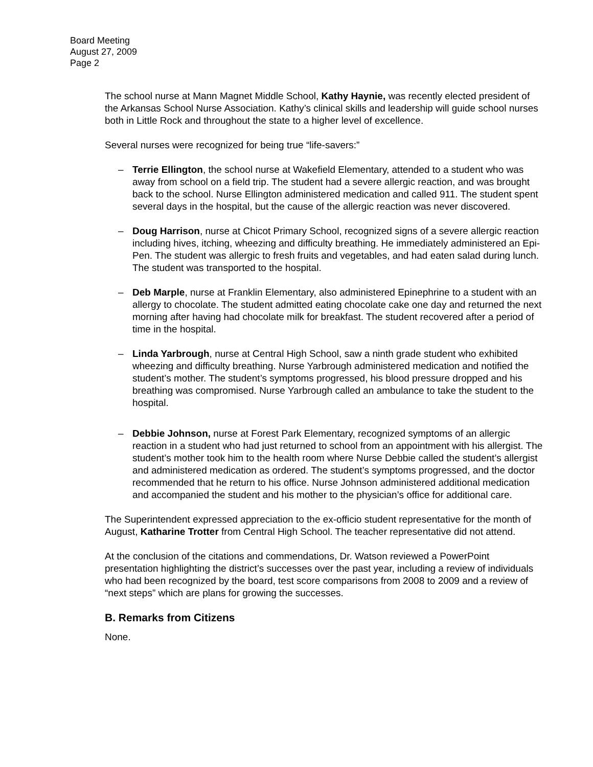Board Meeting
August 27, 2009
Page 2
The school nurse at Mann Magnet Middle School, Kathy Haynie, was recently elected president of the Arkansas School Nurse Association. Kathy’s clinical skills and leadership will guide school nurses both in Little Rock and throughout the state to a higher level of excellence.
Several nurses were recognized for being true “life-savers:”
– Terrie Ellington, the school nurse at Wakefield Elementary, attended to a student who was away from school on a field trip. The student had a severe allergic reaction, and was brought back to the school. Nurse Ellington administered medication and called 911. The student spent several days in the hospital, but the cause of the allergic reaction was never discovered.
– Doug Harrison, nurse at Chicot Primary School, recognized signs of a severe allergic reaction including hives, itching, wheezing and difficulty breathing. He immediately administered an Epi-Pen. The student was allergic to fresh fruits and vegetables, and had eaten salad during lunch. The student was transported to the hospital.
– Deb Marple, nurse at Franklin Elementary, also administered Epinephrine to a student with an allergy to chocolate. The student admitted eating chocolate cake one day and returned the next morning after having had chocolate milk for breakfast. The student recovered after a period of time in the hospital.
– Linda Yarbrough, nurse at Central High School, saw a ninth grade student who exhibited wheezing and difficulty breathing. Nurse Yarbrough administered medication and notified the student’s mother. The student’s symptoms progressed, his blood pressure dropped and his breathing was compromised. Nurse Yarbrough called an ambulance to take the student to the hospital.
– Debbie Johnson, nurse at Forest Park Elementary, recognized symptoms of an allergic reaction in a student who had just returned to school from an appointment with his allergist. The student’s mother took him to the health room where Nurse Debbie called the student’s allergist and administered medication as ordered. The student’s symptoms progressed, and the doctor recommended that he return to his office. Nurse Johnson administered additional medication and accompanied the student and his mother to the physician’s office for additional care.
The Superintendent expressed appreciation to the ex-officio student representative for the month of August, Katharine Trotter from Central High School. The teacher representative did not attend.
At the conclusion of the citations and commendations, Dr. Watson reviewed a PowerPoint presentation highlighting the district’s successes over the past year, including a review of individuals who had been recognized by the board, test score comparisons from 2008 to 2009 and a review of “next steps” which are plans for growing the successes.
B. Remarks from Citizens
None.